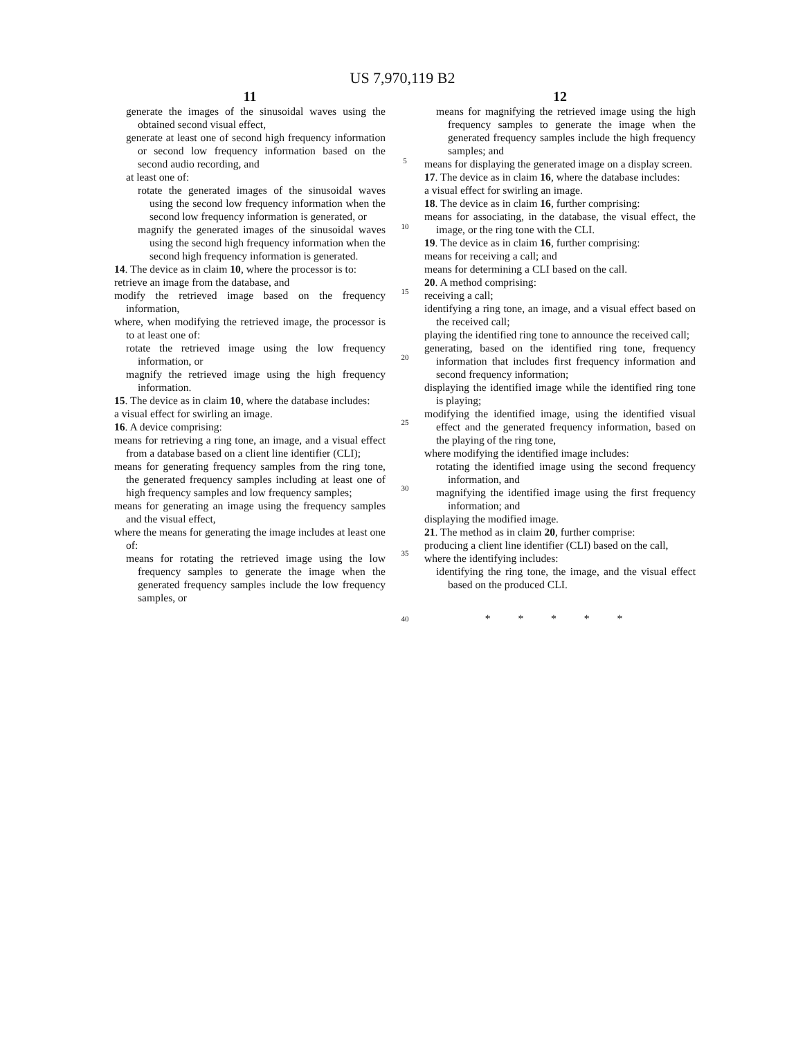US 7,970,119 B2
11
generate the images of the sinusoidal waves using the obtained second visual effect,
generate at least one of second high frequency information or second low frequency information based on the second audio recording, and
at least one of:
rotate the generated images of the sinusoidal waves using the second low frequency information when the second low frequency information is generated, or
magnify the generated images of the sinusoidal waves using the second high frequency information when the second high frequency information is generated.
14. The device as in claim 10, where the processor is to:
retrieve an image from the database, and
modify the retrieved image based on the frequency information,
where, when modifying the retrieved image, the processor is to at least one of:
rotate the retrieved image using the low frequency information, or
magnify the retrieved image using the high frequency information.
15. The device as in claim 10, where the database includes:
a visual effect for swirling an image.
16. A device comprising:
means for retrieving a ring tone, an image, and a visual effect from a database based on a client line identifier (CLI);
means for generating frequency samples from the ring tone, the generated frequency samples including at least one of high frequency samples and low frequency samples;
means for generating an image using the frequency samples and the visual effect,
where the means for generating the image includes at least one of:
means for rotating the retrieved image using the low frequency samples to generate the image when the generated frequency samples include the low frequency samples, or
5
10
15
20
25
30
35
40
12
means for magnifying the retrieved image using the high frequency samples to generate the image when the generated frequency samples include the high frequency samples; and
means for displaying the generated image on a display screen.
17. The device as in claim 16, where the database includes:
a visual effect for swirling an image.
18. The device as in claim 16, further comprising:
means for associating, in the database, the visual effect, the image, or the ring tone with the CLI.
19. The device as in claim 16, further comprising:
means for receiving a call; and
means for determining a CLI based on the call.
20. A method comprising:
receiving a call;
identifying a ring tone, an image, and a visual effect based on the received call;
playing the identified ring tone to announce the received call;
generating, based on the identified ring tone, frequency information that includes first frequency information and second frequency information;
displaying the identified image while the identified ring tone is playing;
modifying the identified image, using the identified visual effect and the generated frequency information, based on the playing of the ring tone,
where modifying the identified image includes:
rotating the identified image using the second frequency information, and
magnifying the identified image using the first frequency information; and
displaying the modified image.
21. The method as in claim 20, further comprise:
producing a client line identifier (CLI) based on the call,
where the identifying includes:
identifying the ring tone, the image, and the visual effect based on the produced CLI.
* * * * *